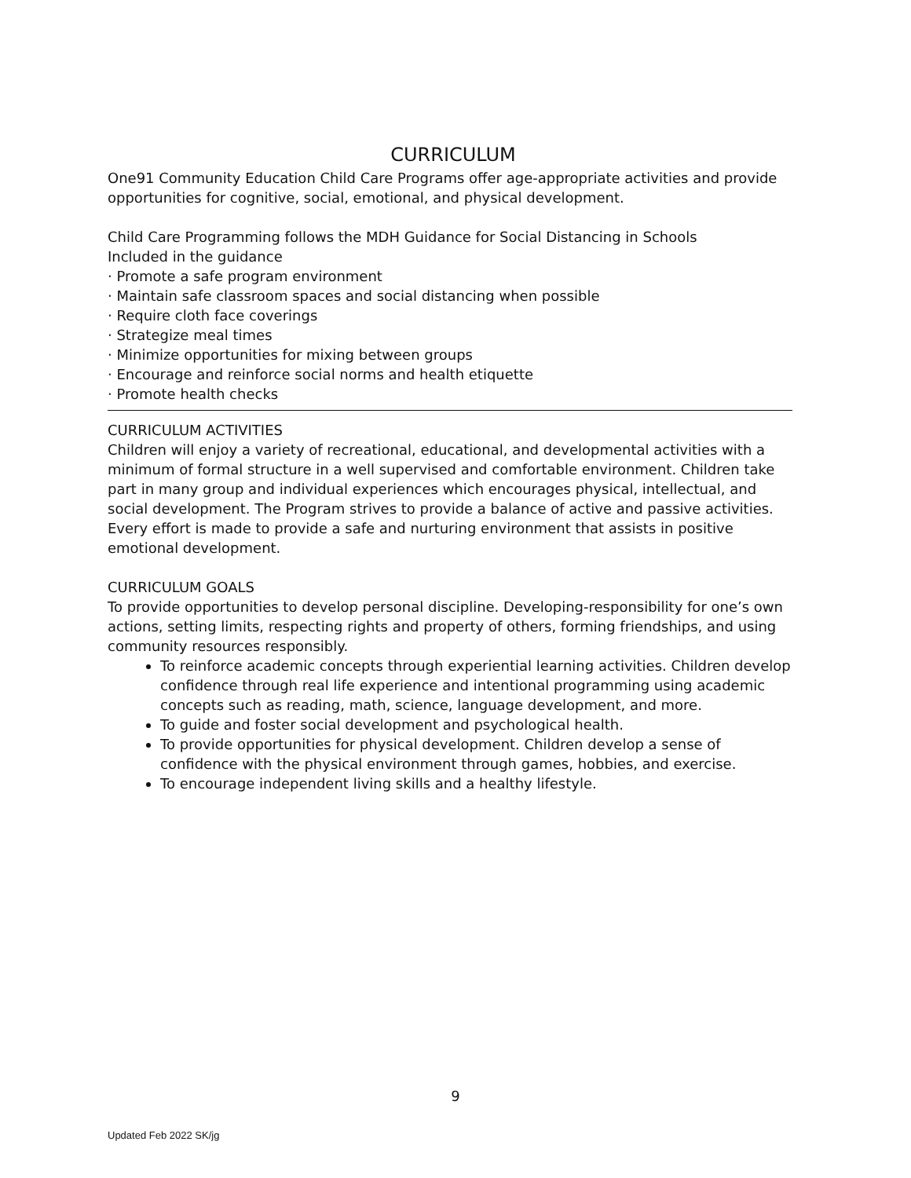CURRICULUM
One91 Community Education Child Care Programs offer age-appropriate activities and provide opportunities for cognitive, social, emotional, and physical development.
Child Care Programming follows the MDH Guidance for Social Distancing in Schools
Included in the guidance
· Promote a safe program environment
· Maintain safe classroom spaces and social distancing when possible
· Require cloth face coverings
· Strategize meal times
· Minimize opportunities for mixing between groups
· Encourage and reinforce social norms and health etiquette
· Promote health checks
CURRICULUM ACTIVITIES
Children will enjoy a variety of recreational, educational, and developmental activities with a minimum of formal structure in a well supervised and comfortable environment. Children take part in many group and individual experiences which encourages physical, intellectual, and social development. The Program strives to provide a balance of active and passive activities. Every effort is made to provide a safe and nurturing environment that assists in positive emotional development.
CURRICULUM GOALS
To provide opportunities to develop personal discipline. Developing-responsibility for one’s own actions, setting limits, respecting rights and property of others, forming friendships, and using community resources responsibly.
To reinforce academic concepts through experiential learning activities. Children develop confidence through real life experience and intentional programming using academic concepts such as reading, math, science, language development, and more.
To guide and foster social development and psychological health.
To provide opportunities for physical development. Children develop a sense of confidence with the physical environment through games, hobbies, and exercise.
To encourage independent living skills and a healthy lifestyle.
9
Updated Feb 2022 SK/jg